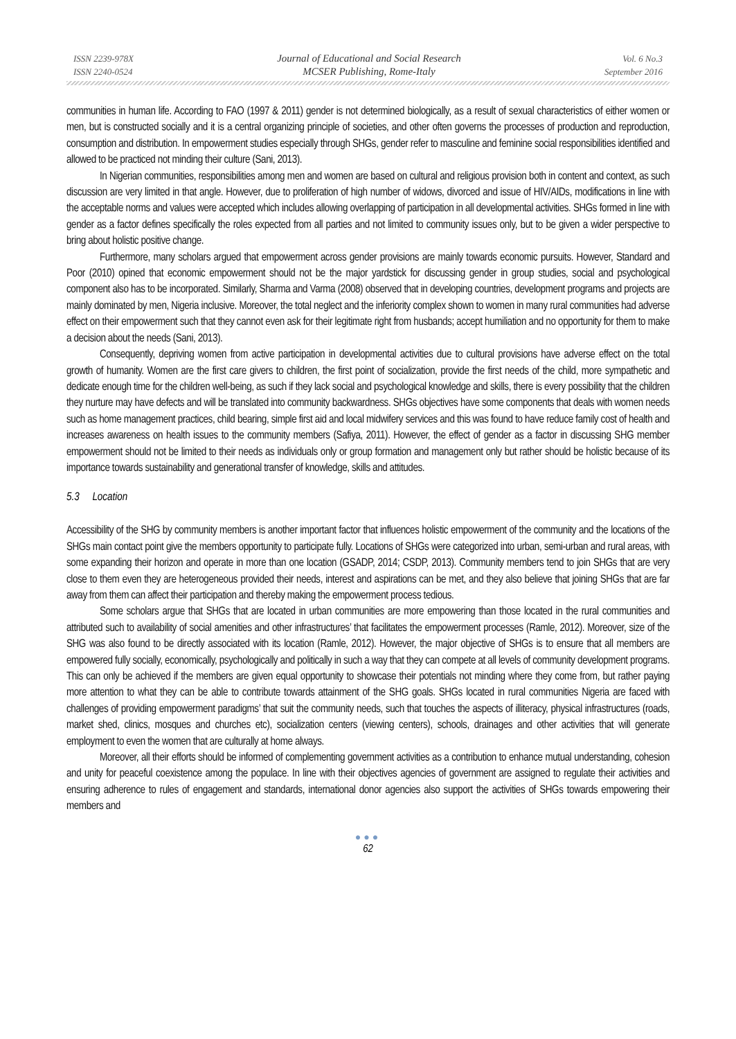ISSN 2239-978X
ISSN 2240-0524
Journal of Educational and Social Research
MCSER Publishing, Rome-Italy
Vol. 6 No.3
September 2016
communities in human life. According to FAO (1997 & 2011) gender is not determined biologically, as a result of sexual characteristics of either women or men, but is constructed socially and it is a central organizing principle of societies, and other often governs the processes of production and reproduction, consumption and distribution. In empowerment studies especially through SHGs, gender refer to masculine and feminine social responsibilities identified and allowed to be practiced not minding their culture (Sani, 2013).
In Nigerian communities, responsibilities among men and women are based on cultural and religious provision both in content and context, as such discussion are very limited in that angle. However, due to proliferation of high number of widows, divorced and issue of HIV/AIDs, modifications in line with the acceptable norms and values were accepted which includes allowing overlapping of participation in all developmental activities. SHGs formed in line with gender as a factor defines specifically the roles expected from all parties and not limited to community issues only, but to be given a wider perspective to bring about holistic positive change.
Furthermore, many scholars argued that empowerment across gender provisions are mainly towards economic pursuits. However, Standard and Poor (2010) opined that economic empowerment should not be the major yardstick for discussing gender in group studies, social and psychological component also has to be incorporated. Similarly, Sharma and Varma (2008) observed that in developing countries, development programs and projects are mainly dominated by men, Nigeria inclusive. Moreover, the total neglect and the inferiority complex shown to women in many rural communities had adverse effect on their empowerment such that they cannot even ask for their legitimate right from husbands; accept humiliation and no opportunity for them to make a decision about the needs (Sani, 2013).
Consequently, depriving women from active participation in developmental activities due to cultural provisions have adverse effect on the total growth of humanity. Women are the first care givers to children, the first point of socialization, provide the first needs of the child, more sympathetic and dedicate enough time for the children well-being, as such if they lack social and psychological knowledge and skills, there is every possibility that the children they nurture may have defects and will be translated into community backwardness. SHGs objectives have some components that deals with women needs such as home management practices, child bearing, simple first aid and local midwifery services and this was found to have reduce family cost of health and increases awareness on health issues to the community members (Safiya, 2011). However, the effect of gender as a factor in discussing SHG member empowerment should not be limited to their needs as individuals only or group formation and management only but rather should be holistic because of its importance towards sustainability and generational transfer of knowledge, skills and attitudes.
5.3 Location
Accessibility of the SHG by community members is another important factor that influences holistic empowerment of the community and the locations of the SHGs main contact point give the members opportunity to participate fully. Locations of SHGs were categorized into urban, semi-urban and rural areas, with some expanding their horizon and operate in more than one location (GSADP, 2014; CSDP, 2013). Community members tend to join SHGs that are very close to them even they are heterogeneous provided their needs, interest and aspirations can be met, and they also believe that joining SHGs that are far away from them can affect their participation and thereby making the empowerment process tedious.
Some scholars argue that SHGs that are located in urban communities are more empowering than those located in the rural communities and attributed such to availability of social amenities and other infrastructures’ that facilitates the empowerment processes (Ramle, 2012). Moreover, size of the SHG was also found to be directly associated with its location (Ramle, 2012). However, the major objective of SHGs is to ensure that all members are empowered fully socially, economically, psychologically and politically in such a way that they can compete at all levels of community development programs. This can only be achieved if the members are given equal opportunity to showcase their potentials not minding where they come from, but rather paying more attention to what they can be able to contribute towards attainment of the SHG goals. SHGs located in rural communities Nigeria are faced with challenges of providing empowerment paradigms’ that suit the community needs, such that touches the aspects of illiteracy, physical infrastructures (roads, market shed, clinics, mosques and churches etc), socialization centers (viewing centers), schools, drainages and other activities that will generate employment to even the women that are culturally at home always.
Moreover, all their efforts should be informed of complementing government activities as a contribution to enhance mutual understanding, cohesion and unity for peaceful coexistence among the populace. In line with their objectives agencies of government are assigned to regulate their activities and ensuring adherence to rules of engagement and standards, international donor agencies also support the activities of SHGs towards empowering their members and
●●●
62